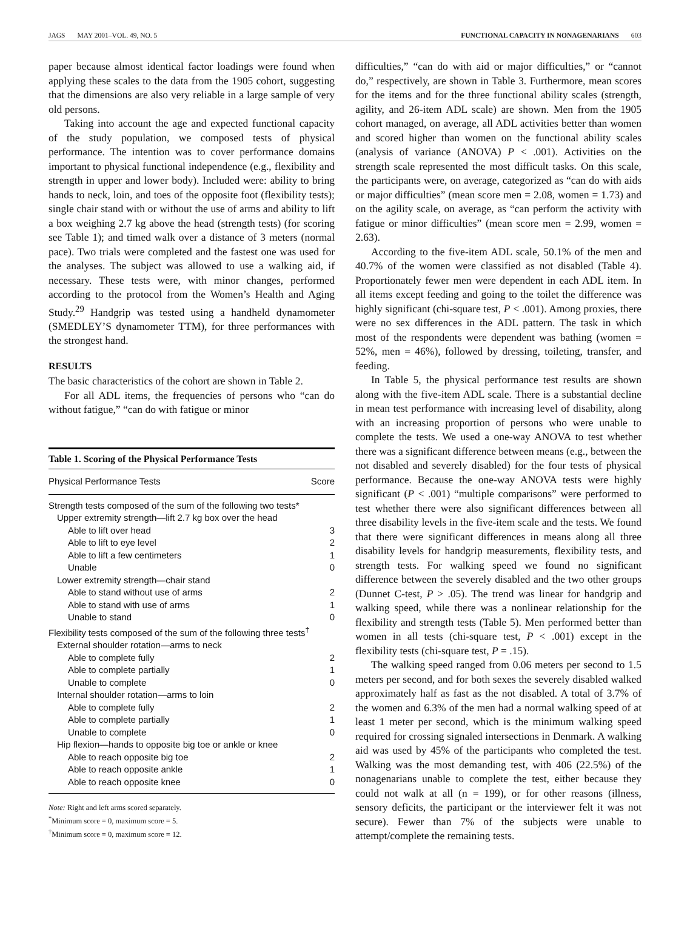JAGS MAY 2001–VOL. 49, NO. 5 FUNCTIONAL CAPACITY IN NONAGENARIANS 603
paper because almost identical factor loadings were found when applying these scales to the data from the 1905 cohort, suggesting that the dimensions are also very reliable in a large sample of very old persons.
Taking into account the age and expected functional capacity of the study population, we composed tests of physical performance. The intention was to cover performance domains important to physical functional independence (e.g., flexibility and strength in upper and lower body). Included were: ability to bring hands to neck, loin, and toes of the opposite foot (flexibility tests); single chair stand with or without the use of arms and ability to lift a box weighing 2.7 kg above the head (strength tests) (for scoring see Table 1); and timed walk over a distance of 3 meters (normal pace). Two trials were completed and the fastest one was used for the analyses. The subject was allowed to use a walking aid, if necessary. These tests were, with minor changes, performed according to the protocol from the Women’s Health and Aging Study.<sup>29</sup> Handgrip was tested using a handheld dynamometer (SMEDLEY’S dynamometer TTM), for three performances with the strongest hand.
RESULTS
The basic characteristics of the cohort are shown in Table 2.
For all ADL items, the frequencies of persons who “can do without fatigue,” “can do with fatigue or minor
Table 1. Scoring of the Physical Performance Tests
| Physical Performance Tests | Score |
| --- | --- |
| Strength tests composed of the sum of the following two tests* | |
| Upper extremity strength—lift 2.7 kg box over the head | |
| Able to lift over head | 3 |
| Able to lift to eye level | 2 |
| Able to lift a few centimeters | 1 |
| Unable | 0 |
| Lower extremity strength—chair stand | |
| Able to stand without use of arms | 2 |
| Able to stand with use of arms | 1 |
| Unable to stand | 0 |
| Flexibility tests composed of the sum of the following three tests<sup>†</sup> | |
| External shoulder rotation—arms to neck | |
| Able to complete fully | 2 |
| Able to complete partially | 1 |
| Unable to complete | 0 |
| Internal shoulder rotation—arms to loin | |
| Able to complete fully | 2 |
| Able to complete partially | 1 |
| Unable to complete | 0 |
| Hip flexion—hands to opposite big toe or ankle or knee | |
| Able to reach opposite big toe | 2 |
| Able to reach opposite ankle | 1 |
| Able to reach opposite knee | 0 |
Note: Right and left arms scored separately.
<sup>*</sup> Minimum score = 0, maximum score = 5.
<sup>†</sup> Minimum score = 0, maximum score = 12.
difficulties,” “can do with aid or major difficulties,” or “cannot do,” respectively, are shown in Table 3. Furthermore, mean scores for the items and for the three functional ability scales (strength, agility, and 26-item ADL scale) are shown. Men from the 1905 cohort managed, on average, all ADL activities better than women and scored higher than women on the functional ability scales (analysis of variance (ANOVA) P < .001). Activities on the strength scale represented the most difficult tasks. On this scale, the participants were, on average, categorized as “can do with aids or major difficulties” (mean score men = 2.08, women = 1.73) and on the agility scale, on average, as “can perform the activity with fatigue or minor difficulties” (mean score men = 2.99, women = 2.63).
According to the five-item ADL scale, 50.1% of the men and 40.7% of the women were classified as not disabled (Table 4). Proportionately fewer men were dependent in each ADL item. In all items except feeding and going to the toilet the difference was highly significant (chi-square test, P < .001). Among proxies, there were no sex differences in the ADL pattern. The task in which most of the respondents were dependent was bathing (women = 52%, men = 46%), followed by dressing, toileting, transfer, and feeding.
In Table 5, the physical performance test results are shown along with the five-item ADL scale. There is a substantial decline in mean test performance with increasing level of disability, along with an increasing proportion of persons who were unable to complete the tests. We used a one-way ANOVA to test whether there was a significant difference between means (e.g., between the not disabled and severely disabled) for the four tests of physical performance. Because the one-way ANOVA tests were highly significant (P < .001) “multiple comparisons” were performed to test whether there were also significant differences between all three disability levels in the five-item scale and the tests. We found that there were significant differences in means along all three disability levels for handgrip measurements, flexibility tests, and strength tests. For walking speed we found no significant difference between the severely disabled and the two other groups (Dunnet C-test, P > .05). The trend was linear for handgrip and walking speed, while there was a nonlinear relationship for the flexibility and strength tests (Table 5). Men performed better than women in all tests (chi-square test, P < .001) except in the flexibility tests (chi-square test, P = .15).
The walking speed ranged from 0.06 meters per second to 1.5 meters per second, and for both sexes the severely disabled walked approximately half as fast as the not disabled. A total of 3.7% of the women and 6.3% of the men had a normal walking speed of at least 1 meter per second, which is the minimum walking speed required for crossing signaled intersections in Denmark. A walking aid was used by 45% of the participants who completed the test. Walking was the most demanding test, with 406 (22.5%) of the nonagenarians unable to complete the test, either because they could not walk at all (n = 199), or for other reasons (illness, sensory deficits, the participant or the interviewer felt it was not secure). Fewer than 7% of the subjects were unable to attempt/complete the remaining tests.